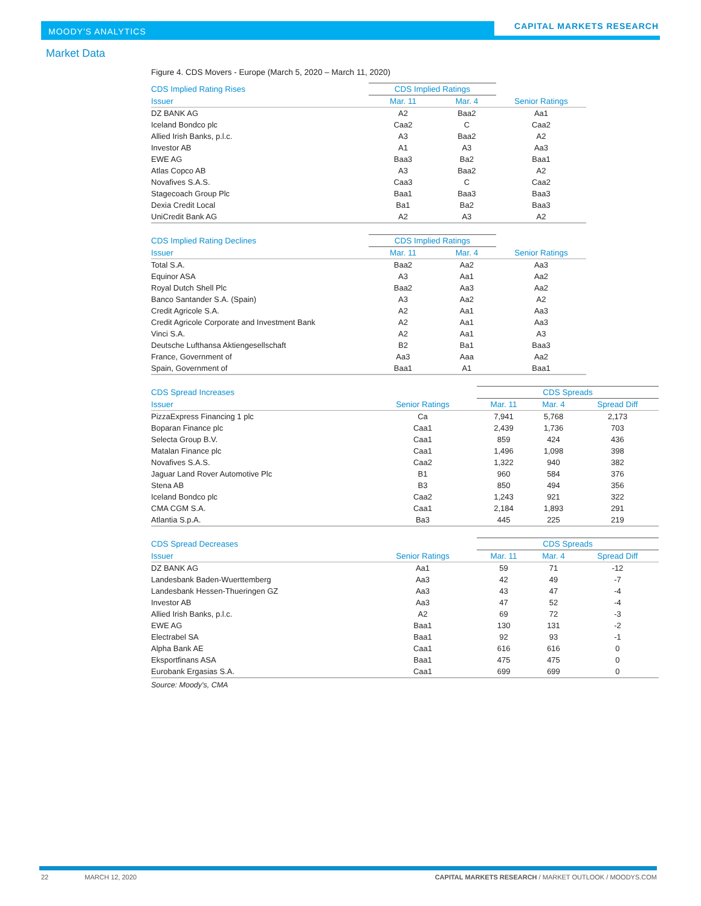MOODY'S ANALYTICS CAPITAL MARKETS RESEARCH
Market Data
Figure 4. CDS Movers - Europe (March 5, 2020 – March 11, 2020)
| CDS Implied Rating Rises | CDS Implied Ratings | | |
| --- | --- | --- | --- |
| Issuer | Mar. 11 | Mar. 4 | Senior Ratings |
| DZ BANK AG | A2 | Baa2 | Aa1 |
| Iceland Bondco plc | Caa2 | C | Caa2 |
| Allied Irish Banks, p.l.c. | A3 | Baa2 | A2 |
| Investor AB | A1 | A3 | Aa3 |
| EWE AG | Baa3 | Ba2 | Baa1 |
| Atlas Copco AB | A3 | Baa2 | A2 |
| Novafives S.A.S. | Caa3 | C | Caa2 |
| Stagecoach Group Plc | Baa1 | Baa3 | Baa3 |
| Dexia Credit Local | Ba1 | Ba2 | Baa3 |
| UniCredit Bank AG | A2 | A3 | A2 |
| CDS Implied Rating Declines | CDS Implied Ratings | | |
| --- | --- | --- | --- |
| Issuer | Mar. 11 | Mar. 4 | Senior Ratings |
| Total S.A. | Baa2 | Aa2 | Aa3 |
| Equinor ASA | A3 | Aa1 | Aa2 |
| Royal Dutch Shell Plc | Baa2 | Aa3 | Aa2 |
| Banco Santander S.A. (Spain) | A3 | Aa2 | A2 |
| Credit Agricole S.A. | A2 | Aa1 | Aa3 |
| Credit Agricole Corporate and Investment Bank | A2 | Aa1 | Aa3 |
| Vinci S.A. | A2 | Aa1 | A3 |
| Deutsche Lufthansa Aktiengesellschaft | B2 | Ba1 | Baa3 |
| France, Government of | Aa3 | Aaa | Aa2 |
| Spain, Government of | Baa1 | A1 | Baa1 |
| CDS Spread Increases | | CDS Spreads | | |
| --- | --- | --- | --- | --- |
| Issuer | Senior Ratings | Mar. 11 | Mar. 4 | Spread Diff |
| PizzaExpress Financing 1 plc | Ca | 7,941 | 5,768 | 2,173 |
| Boparan Finance plc | Caa1 | 2,439 | 1,736 | 703 |
| Selecta Group B.V. | Caa1 | 859 | 424 | 436 |
| Matalan Finance plc | Caa1 | 1,496 | 1,098 | 398 |
| Novafives S.A.S. | Caa2 | 1,322 | 940 | 382 |
| Jaguar Land Rover Automotive Plc | B1 | 960 | 584 | 376 |
| Stena AB | B3 | 850 | 494 | 356 |
| Iceland Bondco plc | Caa2 | 1,243 | 921 | 322 |
| CMA CGM S.A. | Caa1 | 2,184 | 1,893 | 291 |
| Atlantia S.p.A. | Ba3 | 445 | 225 | 219 |
| CDS Spread Decreases | | CDS Spreads | | |
| --- | --- | --- | --- | --- |
| Issuer | Senior Ratings | Mar. 11 | Mar. 4 | Spread Diff |
| DZ BANK AG | Aa1 | 59 | 71 | -12 |
| Landesbank Baden-Wuerttemberg | Aa3 | 42 | 49 | -7 |
| Landesbank Hessen-Thueringen GZ | Aa3 | 43 | 47 | -4 |
| Investor AB | Aa3 | 47 | 52 | -4 |
| Allied Irish Banks, p.l.c. | A2 | 69 | 72 | -3 |
| EWE AG | Baa1 | 130 | 131 | -2 |
| Electrabel SA | Baa1 | 92 | 93 | -1 |
| Alpha Bank AE | Caa1 | 616 | 616 | 0 |
| Eksportfinans ASA | Baa1 | 475 | 475 | 0 |
| Eurobank Ergasias S.A. | Caa1 | 699 | 699 | 0 |
Source: Moody's, CMA
22 MARCH 12, 2020 CAPITAL MARKETS RESEARCH / MARKET OUTLOOK / MOODYS.COM